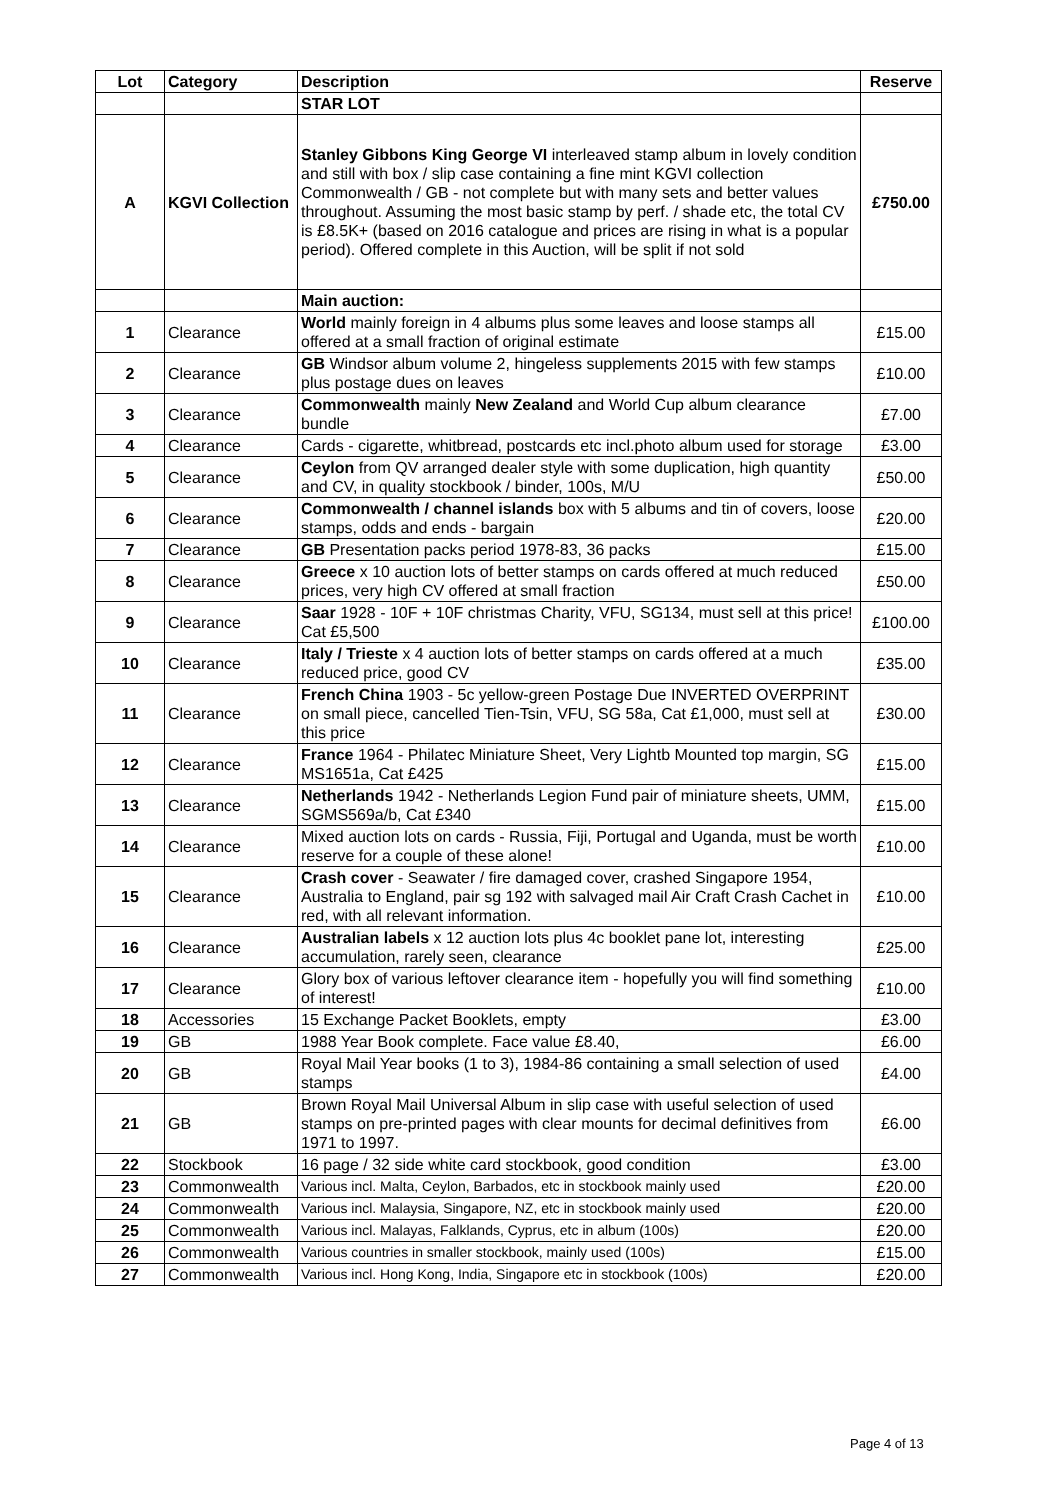| Lot | Category | Description | Reserve |
| --- | --- | --- | --- |
| | | STAR LOT | |
| A | KGVI Collection | Stanley Gibbons King George VI interleaved stamp album in lovely condition and still with box / slip case containing a fine mint KGVI collection Commonwealth / GB - not complete but with many sets and better values throughout. Assuming the most basic stamp by perf. / shade etc, the total CV is £8.5K+ (based on 2016 catalogue and prices are rising in what is a popular period). Offered complete in this Auction, will be split if not sold | £750.00 |
| | | Main auction: | |
| 1 | Clearance | World mainly foreign in 4 albums plus some leaves and loose stamps all offered at a small fraction of original estimate | £15.00 |
| 2 | Clearance | GB Windsor album volume 2, hingeless supplements 2015 with few stamps plus postage dues on leaves | £10.00 |
| 3 | Clearance | Commonwealth mainly New Zealand and World Cup album clearance bundle | £7.00 |
| 4 | Clearance | Cards - cigarette, whitbread, postcards etc incl.photo album used for storage | £3.00 |
| 5 | Clearance | Ceylon from QV arranged dealer style with some duplication, high quantity and CV, in quality stockbook / binder, 100s, M/U | £50.00 |
| 6 | Clearance | Commonwealth / channel islands box with 5 albums and tin of covers, loose stamps, odds and ends - bargain | £20.00 |
| 7 | Clearance | GB Presentation packs period 1978-83, 36 packs | £15.00 |
| 8 | Clearance | Greece x 10 auction lots of better stamps on cards offered at much reduced prices, very high CV offered at small fraction | £50.00 |
| 9 | Clearance | Saar 1928 - 10F + 10F christmas Charity, VFU, SG134, must sell at this price! Cat £5,500 | £100.00 |
| 10 | Clearance | Italy / Trieste x 4 auction lots of better stamps on cards offered at a much reduced price, good CV | £35.00 |
| 11 | Clearance | French China 1903 - 5c yellow-green Postage Due INVERTED OVERPRINT on small piece, cancelled Tien-Tsin, VFU, SG 58a, Cat £1,000, must sell at this price | £30.00 |
| 12 | Clearance | France 1964 - Philatec Miniature Sheet, Very Lightb Mounted top margin, SG MS1651a, Cat £425 | £15.00 |
| 13 | Clearance | Netherlands 1942 - Netherlands Legion Fund pair of miniature sheets, UMM, SGMS569a/b, Cat £340 | £15.00 |
| 14 | Clearance | Mixed auction lots on cards - Russia, Fiji, Portugal and Uganda, must be worth reserve for a couple of these alone! | £10.00 |
| 15 | Clearance | Crash cover - Seawater / fire damaged cover, crashed Singapore 1954, Australia to England, pair sg 192 with salvaged mail Air Craft Crash Cachet in red, with all relevant information. | £10.00 |
| 16 | Clearance | Australian labels x 12 auction lots plus 4c booklet pane lot, interesting accumulation, rarely seen, clearance | £25.00 |
| 17 | Clearance | Glory box of various leftover clearance item - hopefully you will find something of interest! | £10.00 |
| 18 | Accessories | 15 Exchange Packet Booklets, empty | £3.00 |
| 19 | GB | 1988 Year Book complete. Face value £8.40, | £6.00 |
| 20 | GB | Royal Mail Year books (1 to 3), 1984-86 containing a small selection of used stamps | £4.00 |
| 21 | GB | Brown Royal Mail Universal Album in slip case with useful selection of used stamps on pre-printed pages with clear mounts for decimal definitives from 1971 to 1997. | £6.00 |
| 22 | Stockbook | 16 page / 32 side white card stockbook, good condition | £3.00 |
| 23 | Commonwealth | Various incl. Malta, Ceylon, Barbados, etc in stockbook mainly used | £20.00 |
| 24 | Commonwealth | Various incl. Malaysia, Singapore, NZ, etc in stockbook mainly used | £20.00 |
| 25 | Commonwealth | Various incl. Malayas, Falklands, Cyprus, etc in album (100s) | £20.00 |
| 26 | Commonwealth | Various countries in smaller stockbook, mainly used (100s) | £15.00 |
| 27 | Commonwealth | Various incl. Hong Kong, India, Singapore etc in stockbook (100s) | £20.00 |
Page 4 of 13